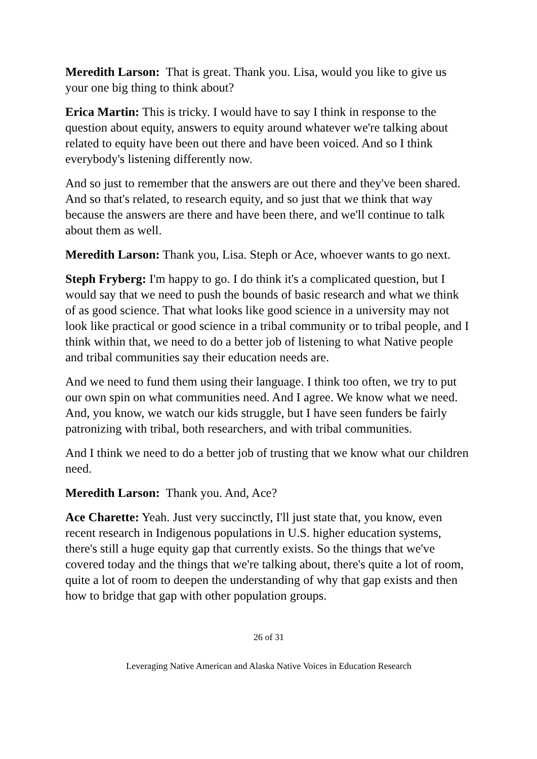Meredith Larson: That is great. Thank you. Lisa, would you like to give us your one big thing to think about?
Erica Martin: This is tricky. I would have to say I think in response to the question about equity, answers to equity around whatever we're talking about related to equity have been out there and have been voiced. And so I think everybody's listening differently now.
And so just to remember that the answers are out there and they've been shared. And so that's related, to research equity, and so just that we think that way because the answers are there and have been there, and we'll continue to talk about them as well.
Meredith Larson: Thank you, Lisa. Steph or Ace, whoever wants to go next.
Steph Fryberg: I'm happy to go. I do think it's a complicated question, but I would say that we need to push the bounds of basic research and what we think of as good science. That what looks like good science in a university may not look like practical or good science in a tribal community or to tribal people, and I think within that, we need to do a better job of listening to what Native people and tribal communities say their education needs are.
And we need to fund them using their language. I think too often, we try to put our own spin on what communities need. And I agree. We know what we need. And, you know, we watch our kids struggle, but I have seen funders be fairly patronizing with tribal, both researchers, and with tribal communities.
And I think we need to do a better job of trusting that we know what our children need.
Meredith Larson: Thank you. And, Ace?
Ace Charette: Yeah. Just very succinctly, I'll just state that, you know, even recent research in Indigenous populations in U.S. higher education systems, there's still a huge equity gap that currently exists. So the things that we've covered today and the things that we're talking about, there's quite a lot of room, quite a lot of room to deepen the understanding of why that gap exists and then how to bridge that gap with other population groups.
26 of 31
Leveraging Native American and Alaska Native Voices in Education Research